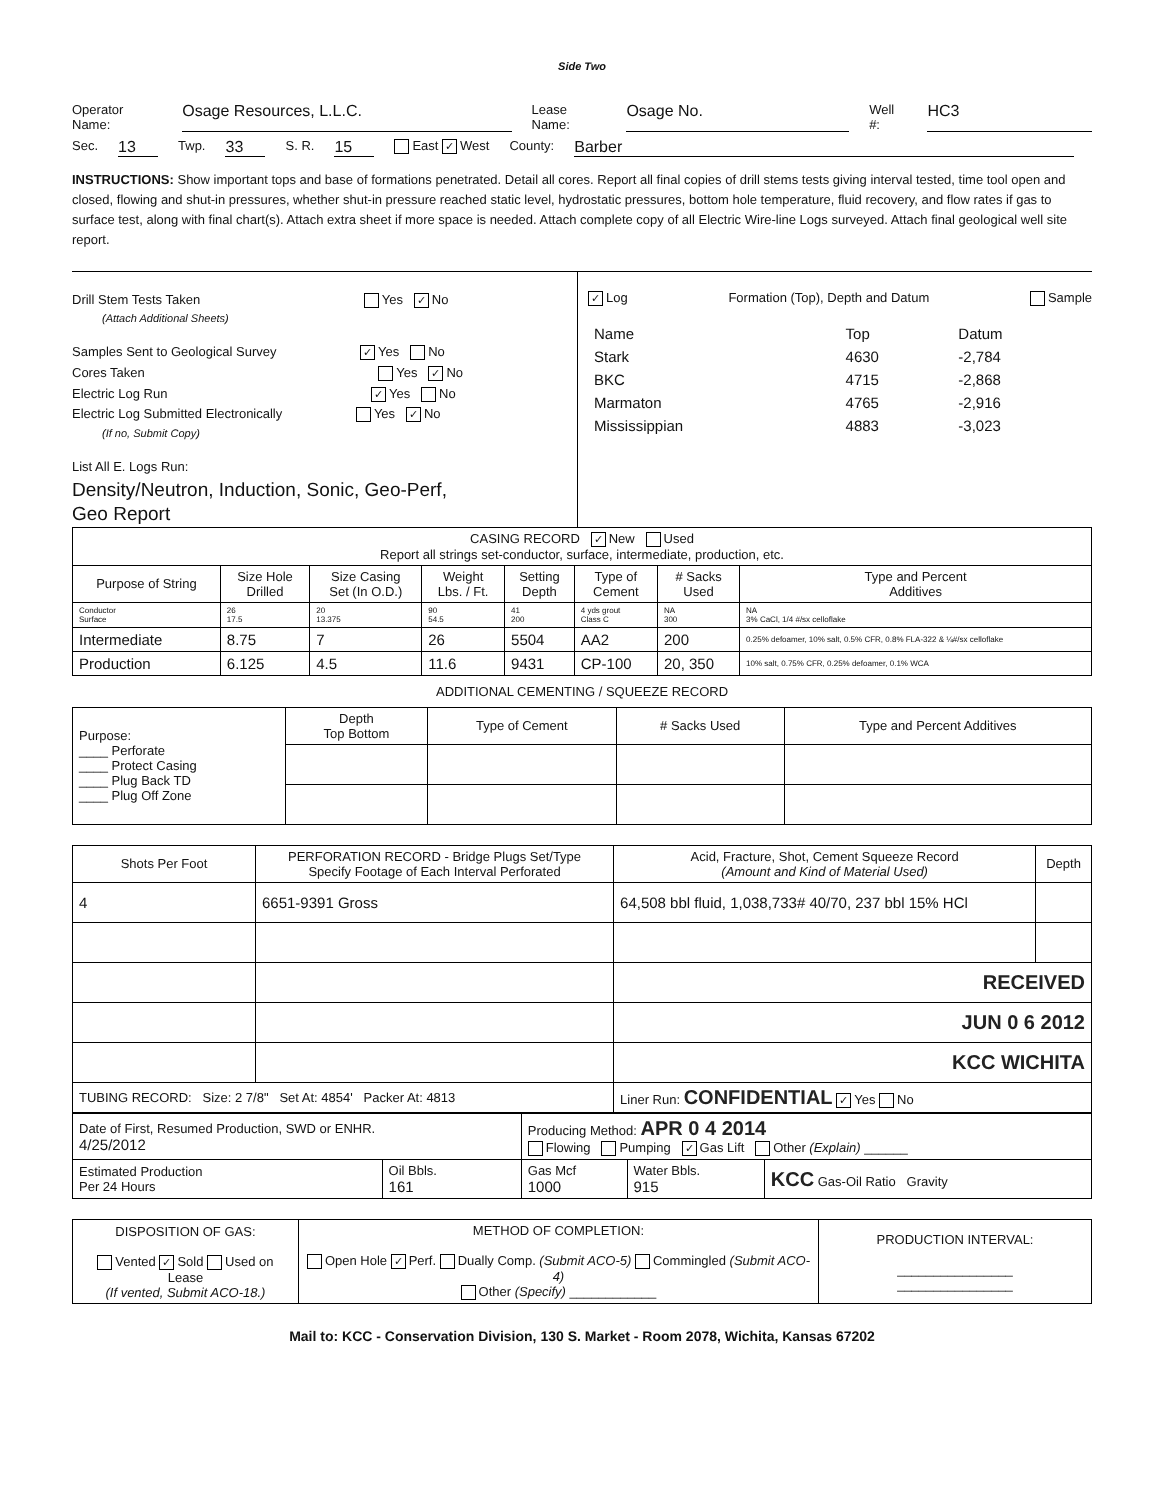Side Two
Operator Name: Osage Resources, L.L.C. Lease Name: Osage No. Well #: HC3
Sec. 13 Twp. 33 S. R. 15 East ✓ West County: Barber
INSTRUCTIONS: Show important tops and base of formations penetrated. Detail all cores. Report all final copies of drill stems tests giving interval tested, time tool open and closed, flowing and shut-in pressures, whether shut-in pressure reached static level, hydrostatic pressures, bottom hole temperature, fluid recovery, and flow rates if gas to surface test, along with final chart(s). Attach extra sheet if more space is needed. Attach complete copy of all Electric Wire-line Logs surveyed. Attach final geological well site report.
Drill Stem Tests Taken Yes ✓ No
(Attach Additional Sheets)
Samples Sent to Geological Survey ✓ Yes No
Cores Taken Yes ✓ No
Electric Log Run ✓ Yes No
Electric Log Submitted Electronically Yes ✓ No
(If no, Submit Copy)
List All E. Logs Run:
Density/Neutron, Induction, Sonic, Geo-Perf,
Geo Report
✓ Log Formation (Top), Depth and Datum Sample
| Name | Top | Datum |
| Stark | 4630 | -2,784 |
| BKC | 4715 | -2,868 |
| Marmaton | 4765 | -2,916 |
| Mississippian | 4883 | -3,023 |
| CASING RECORD ✓ New Used Report all strings set-conductor, surface, intermediate, production, etc. | | | | | | | |
| Purpose of String | Size Hole Drilled | Size Casing Set (In O.D.) | Weight Lbs. / Ft. | Setting Depth | Type of Cement | # Sacks Used | Type and Percent Additives |
| Conductor Surface | 26 17.5 | 20 13.375 | 90 54.5 | 41 200 | 4 yds grout Class C | NA 300 | NA 3% CaCl, 1/4 #/sx celloflake |
| Intermediate | 8.75 | 7 | 26 | 5504 | AA2 | 200 | 0.25% defoamer, 10% salt, 0.5% CFR, 0.8% FLA-322 & ¼#/sx celloflake |
| Production | 6.125 | 4.5 | 11.6 | 9431 | CP-100 | 20, 350 | 10% salt, 0.75% CFR, 0.25% defoamer, 0.1% WCA |
ADDITIONAL CEMENTING / SQUEEZE RECORD
| Purpose: ____ Perforate ____ Protect Casing ____ Plug Back TD ____ Plug Off Zone | Depth Top Bottom | Type of Cement | # Sacks Used | Type and Percent Additives |
| Shots Per Foot | PERFORATION RECORD - Bridge Plugs Set/Type Specify Footage of Each Interval Perforated | Acid, Fracture, Shot, Cement Squeeze Record (Amount and Kind of Material Used) | Depth |
| 4 | 6651-9391 Gross | 64,508 bbl fluid, 1,038,733# 40/70, 237 bbl 15% HCl | |
| | | RECEIVED | |
| | | JUN 0 6 2012 | |
| | | KCC WICHITA | |
| TUBING RECORD: Size: 2 7/8" Set At: 4854' Packer At: 4813 | | Liner Run: CONFIDENTIAL ✓ Yes No | |
| Date of First, Resumed Production, SWD or ENHR. 4/25/2012 | | Producing Method: APR 0 4 2014 Flowing Pumping ✓ Gas Lift Other (Explain) ______ | | |
| Estimated Production Per 24 Hours | Oil Bbls. 161 | Gas Mcf 1000 | Water Bbls. 915 | KCC Gas-Oil Ratio Gravity |
| DISPOSITION OF GAS: Vented ✓ Sold Used on Lease (If vented, Submit ACO-18.) | METHOD OF COMPLETION: Open Hole ✓ Perf. Dually Comp. (Submit ACO-5) Commingled (Submit ACO-4) Other (Specify) ____________ | PRODUCTION INTERVAL: ________________ ________________ |
Mail to: KCC - Conservation Division, 130 S. Market - Room 2078, Wichita, Kansas 67202